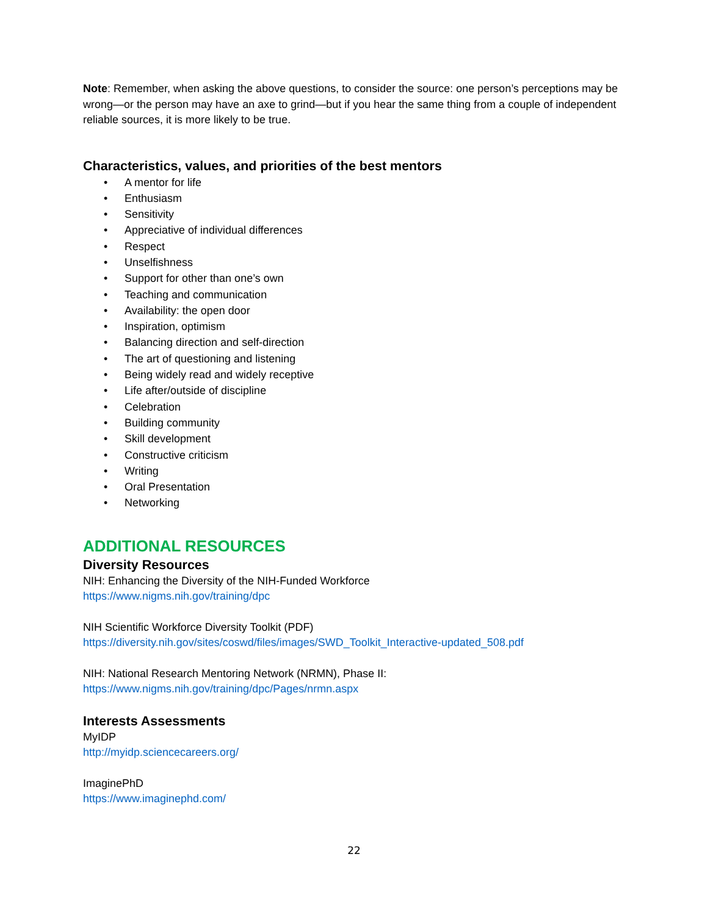Note: Remember, when asking the above questions, to consider the source: one person’s perceptions may be wrong—or the person may have an axe to grind—but if you hear the same thing from a couple of independent reliable sources, it is more likely to be true.
Characteristics, values, and priorities of the best mentors
• A mentor for life
• Enthusiasm
• Sensitivity
• Appreciative of individual differences
• Respect
• Unselfishness
• Support for other than one’s own
• Teaching and communication
• Availability: the open door
• Inspiration, optimism
• Balancing direction and self-direction
• The art of questioning and listening
• Being widely read and widely receptive
• Life after/outside of discipline
• Celebration
• Building community
• Skill development
• Constructive criticism
• Writing
• Oral Presentation
• Networking
ADDITIONAL RESOURCES
Diversity Resources
NIH: Enhancing the Diversity of the NIH-Funded Workforce
https://www.nigms.nih.gov/training/dpc
NIH Scientific Workforce Diversity Toolkit (PDF)
https://diversity.nih.gov/sites/coswd/files/images/SWD_Toolkit_Interactive-updated_508.pdf
NIH: National Research Mentoring Network (NRMN), Phase II:
https://www.nigms.nih.gov/training/dpc/Pages/nrmn.aspx
Interests Assessments
MyIDP
http://myidp.sciencecareers.org/
ImaginePhD
https://www.imaginephd.com/
22